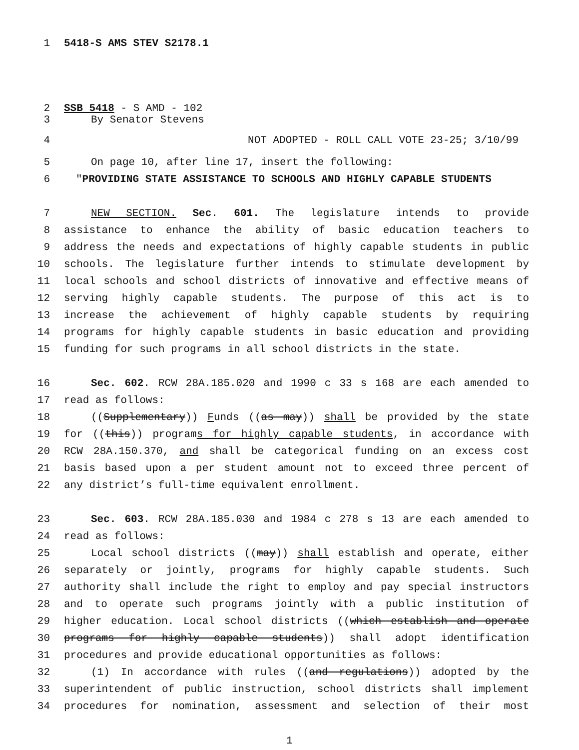1 5418-S AMS STEV S2178.1
2 SSB 5418 - S AMD - 102
3 By Senator Stevens
4 NOT ADOPTED - ROLL CALL VOTE 23-25; 3/10/99
5 On page 10, after line 17, insert the following:
6 "PROVIDING STATE ASSISTANCE TO SCHOOLS AND HIGHLY CAPABLE STUDENTS
7 NEW SECTION. Sec. 601. The legislature intends to provide
8 assistance to enhance the ability of basic education teachers to
9 address the needs and expectations of highly capable students in public
10 schools. The legislature further intends to stimulate development by
11 local schools and school districts of innovative and effective means of
12 serving highly capable students. The purpose of this act is to
13 increase the achievement of highly capable students by requiring
14 programs for highly capable students in basic education and providing
15 funding for such programs in all school districts in the state.
16 Sec. 602. RCW 28A.185.020 and 1990 c 33 s 168 are each amended to
17 read as follows:
18 ((Supplementary)) Funds ((as may)) shall be provided by the state
19 for ((this)) programs for highly capable students, in accordance with
20 RCW 28A.150.370, and shall be categorical funding on an excess cost
21 basis based upon a per student amount not to exceed three percent of
22 any district’s full-time equivalent enrollment.
23 Sec. 603. RCW 28A.185.030 and 1984 c 278 s 13 are each amended to
24 read as follows:
25 Local school districts ((may)) shall establish and operate, either
26 separately or jointly, programs for highly capable students. Such
27 authority shall include the right to employ and pay special instructors
28 and to operate such programs jointly with a public institution of
29 higher education. Local school districts ((which establish and operate
30 programs for highly capable students)) shall adopt identification
31 procedures and provide educational opportunities as follows:
32 (1) In accordance with rules ((and regulations)) adopted by the
33 superintendent of public instruction, school districts shall implement
34 procedures for nomination, assessment and selection of their most
1